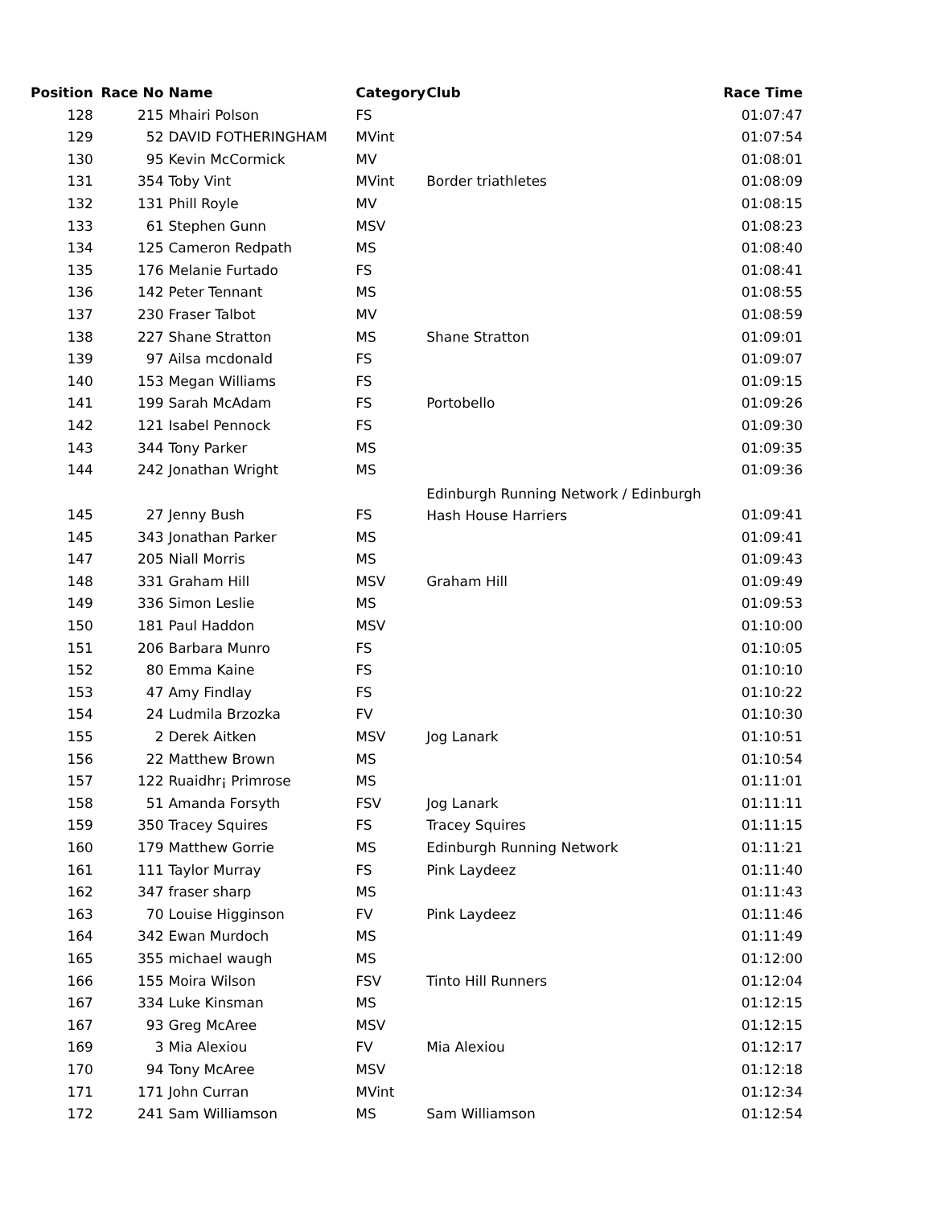| Position | Race No | Name | Category | Club | Race Time |
| --- | --- | --- | --- | --- | --- |
| 128 | 215 | Mhairi Polson | FS | | 01:07:47 |
| 129 | 52 | DAVID FOTHERINGHAM | MVint | | 01:07:54 |
| 130 | 95 | Kevin McCormick | MV | | 01:08:01 |
| 131 | 354 | Toby Vint | MVint | Border triathletes | 01:08:09 |
| 132 | 131 | Phill Royle | MV | | 01:08:15 |
| 133 | 61 | Stephen Gunn | MSV | | 01:08:23 |
| 134 | 125 | Cameron Redpath | MS | | 01:08:40 |
| 135 | 176 | Melanie Furtado | FS | | 01:08:41 |
| 136 | 142 | Peter Tennant | MS | | 01:08:55 |
| 137 | 230 | Fraser Talbot | MV | | 01:08:59 |
| 138 | 227 | Shane Stratton | MS | Shane Stratton | 01:09:01 |
| 139 | 97 | Ailsa mcdonald | FS | | 01:09:07 |
| 140 | 153 | Megan Williams | FS | | 01:09:15 |
| 141 | 199 | Sarah McAdam | FS | Portobello | 01:09:26 |
| 142 | 121 | Isabel Pennock | FS | | 01:09:30 |
| 143 | 344 | Tony Parker | MS | | 01:09:35 |
| 144 | 242 | Jonathan Wright | MS | | 01:09:36 |
| 145 | 27 | Jenny Bush | FS | Edinburgh Running Network / Edinburgh Hash House Harriers | 01:09:41 |
| 145 | 343 | Jonathan Parker | MS | | 01:09:41 |
| 147 | 205 | Niall Morris | MS | | 01:09:43 |
| 148 | 331 | Graham Hill | MSV | Graham Hill | 01:09:49 |
| 149 | 336 | Simon Leslie | MS | | 01:09:53 |
| 150 | 181 | Paul Haddon | MSV | | 01:10:00 |
| 151 | 206 | Barbara Munro | FS | | 01:10:05 |
| 152 | 80 | Emma Kaine | FS | | 01:10:10 |
| 153 | 47 | Amy Findlay | FS | | 01:10:22 |
| 154 | 24 | Ludmila Brzozka | FV | | 01:10:30 |
| 155 | 2 | Derek Aitken | MSV | Jog Lanark | 01:10:51 |
| 156 | 22 | Matthew Brown | MS | | 01:10:54 |
| 157 | 122 | Ruaidhr¡ Primrose | MS | | 01:11:01 |
| 158 | 51 | Amanda Forsyth | FSV | Jog Lanark | 01:11:11 |
| 159 | 350 | Tracey Squires | FS | Tracey Squires | 01:11:15 |
| 160 | 179 | Matthew Gorrie | MS | Edinburgh Running Network | 01:11:21 |
| 161 | 111 | Taylor Murray | FS | Pink Laydeez | 01:11:40 |
| 162 | 347 | fraser sharp | MS | | 01:11:43 |
| 163 | 70 | Louise Higginson | FV | Pink Laydeez | 01:11:46 |
| 164 | 342 | Ewan Murdoch | MS | | 01:11:49 |
| 165 | 355 | michael waugh | MS | | 01:12:00 |
| 166 | 155 | Moira Wilson | FSV | Tinto Hill Runners | 01:12:04 |
| 167 | 334 | Luke Kinsman | MS | | 01:12:15 |
| 167 | 93 | Greg McAree | MSV | | 01:12:15 |
| 169 | 3 | Mia Alexiou | FV | Mia Alexiou | 01:12:17 |
| 170 | 94 | Tony McAree | MSV | | 01:12:18 |
| 171 | 171 | John Curran | MVint | | 01:12:34 |
| 172 | 241 | Sam Williamson | MS | Sam Williamson | 01:12:54 |